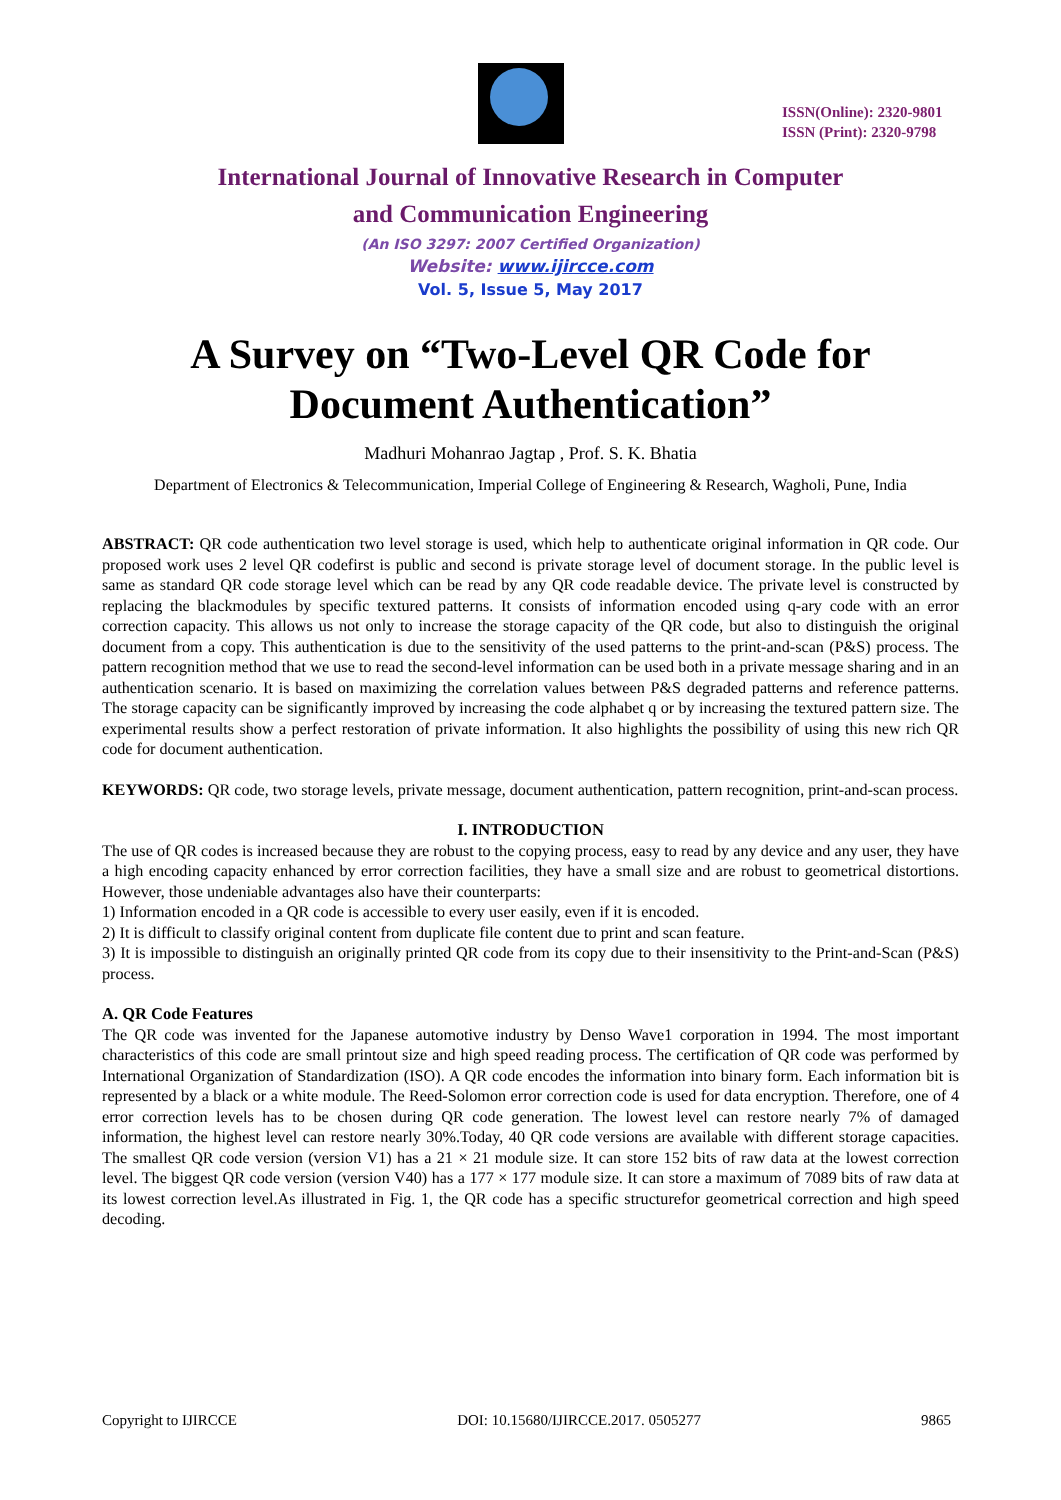ISSN(Online): 2320-9801
ISSN (Print): 2320-9798
International Journal of Innovative Research in Computer
and Communication Engineering
(An ISO 3297: 2007 Certified Organization)
Website: www.ijircce.com
Vol. 5, Issue 5, May 2017
A Survey on “Two-Level QR Code for
Document Authentication”
Madhuri Mohanrao Jagtap , Prof. S. K. Bhatia
Department of Electronics & Telecommunication, Imperial College of Engineering & Research, Wagholi, Pune, India
ABSTRACT: QR code authentication two level storage is used, which help to authenticate original information in QR code. Our proposed work uses 2 level QR codefirst is public and second is private storage level of document storage. In the public level is same as standard QR code storage level which can be read by any QR code readable device. The private level is constructed by replacing the blackmodules by specific textured patterns. It consists of information encoded using q-ary code with an error correction capacity. This allows us not only to increase the storage capacity of the QR code, but also to distinguish the original document from a copy. This authentication is due to the sensitivity of the used patterns to the print-and-scan (P&S) process. The pattern recognition method that we use to read the second-level information can be used both in a private message sharing and in an authentication scenario. It is based on maximizing the correlation values between P&S degraded patterns and reference patterns. The storage capacity can be significantly improved by increasing the code alphabet q or by increasing the textured pattern size. The experimental results show a perfect restoration of private information. It also highlights the possibility of using this new rich QR code for document authentication.
KEYWORDS: QR code, two storage levels, private message, document authentication, pattern recognition, print-and-scan process.
I. INTRODUCTION
The use of QR codes is increased because they are robust to the copying process, easy to read by any device and any user, they have a high encoding capacity enhanced by error correction facilities, they have a small size and are robust to geometrical distortions. However, those undeniable advantages also have their counterparts:
1) Information encoded in a QR code is accessible to every user easily, even if it is encoded.
2) It is difficult to classify original content from duplicate file content due to print and scan feature.
3) It is impossible to distinguish an originally printed QR code from its copy due to their insensitivity to the Print-and-Scan (P&S) process.
A. QR Code Features
The QR code was invented for the Japanese automotive industry by Denso Wave1 corporation in 1994. The most important characteristics of this code are small printout size and high speed reading process. The certification of QR code was performed by International Organization of Standardization (ISO). A QR code encodes the information into binary form. Each information bit is represented by a black or a white module. The Reed-Solomon error correction code is used for data encryption. Therefore, one of 4 error correction levels has to be chosen during QR code generation. The lowest level can restore nearly 7% of damaged information, the highest level can restore nearly 30%.Today, 40 QR code versions are available with different storage capacities. The smallest QR code version (version V1) has a 21 × 21 module size. It can store 152 bits of raw data at the lowest correction level. The biggest QR code version (version V40) has a 177 × 177 module size. It can store a maximum of 7089 bits of raw data at its lowest correction level.As illustrated in Fig. 1, the QR code has a specific structurefor geometrical correction and high speed decoding.
Copyright to IJIRCCE DOI: 10.15680/IJIRCCE.2017. 0505277 9865